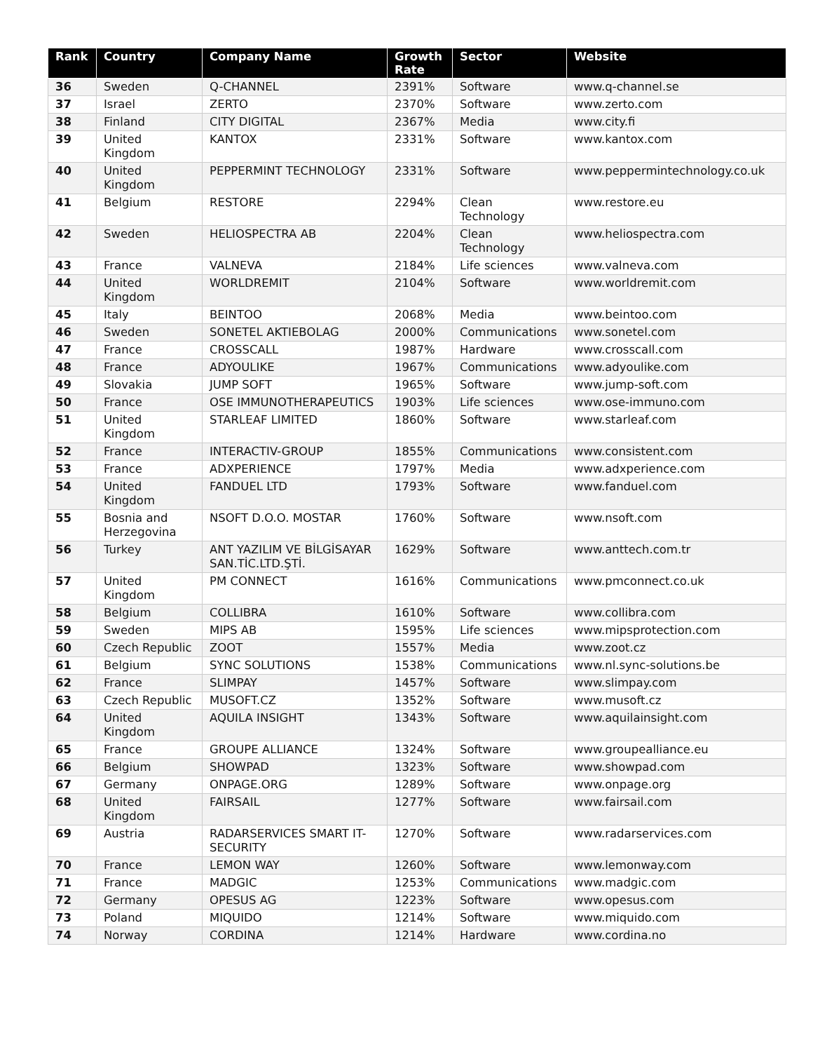| Rank | Country | Company Name | Growth Rate | Sector | Website |
| --- | --- | --- | --- | --- | --- |
| 36 | Sweden | Q-CHANNEL | 2391% | Software | www.q-channel.se |
| 37 | Israel | ZERTO | 2370% | Software | www.zerto.com |
| 38 | Finland | CITY DIGITAL | 2367% | Media | www.city.fi |
| 39 | United Kingdom | KANTOX | 2331% | Software | www.kantox.com |
| 40 | United Kingdom | PEPPERMINT TECHNOLOGY | 2331% | Software | www.peppermintechnology.co.uk |
| 41 | Belgium | RESTORE | 2294% | Clean Technology | www.restore.eu |
| 42 | Sweden | HELIOSPECTRA AB | 2204% | Clean Technology | www.heliospectra.com |
| 43 | France | VALNEVA | 2184% | Life sciences | www.valneva.com |
| 44 | United Kingdom | WORLDREMIT | 2104% | Software | www.worldremit.com |
| 45 | Italy | BEINTOO | 2068% | Media | www.beintoo.com |
| 46 | Sweden | SONETEL AKTIEBOLAG | 2000% | Communications | www.sonetel.com |
| 47 | France | CROSSCALL | 1987% | Hardware | www.crosscall.com |
| 48 | France | ADYOULIKE | 1967% | Communications | www.adyoulike.com |
| 49 | Slovakia | JUMP SOFT | 1965% | Software | www.jump-soft.com |
| 50 | France | OSE IMMUNOTHERAPEUTICS | 1903% | Life sciences | www.ose-immuno.com |
| 51 | United Kingdom | STARLEAF LIMITED | 1860% | Software | www.starleaf.com |
| 52 | France | INTERACTIV-GROUP | 1855% | Communications | www.consistent.com |
| 53 | France | ADXPERIENCE | 1797% | Media | www.adxperience.com |
| 54 | United Kingdom | FANDUEL LTD | 1793% | Software | www.fanduel.com |
| 55 | Bosnia and Herzegovina | NSOFT D.O.O. MOSTAR | 1760% | Software | www.nsoft.com |
| 56 | Turkey | ANT YAZILIM VE BİLGİSAYAR SAN.TİC.LTD.ŞTİ. | 1629% | Software | www.anttech.com.tr |
| 57 | United Kingdom | PM CONNECT | 1616% | Communications | www.pmconnect.co.uk |
| 58 | Belgium | COLLIBRA | 1610% | Software | www.collibra.com |
| 59 | Sweden | MIPS AB | 1595% | Life sciences | www.mipsprotection.com |
| 60 | Czech Republic | ZOOT | 1557% | Media | www.zoot.cz |
| 61 | Belgium | SYNC SOLUTIONS | 1538% | Communications | www.nl.sync-solutions.be |
| 62 | France | SLIMPAY | 1457% | Software | www.slimpay.com |
| 63 | Czech Republic | MUSOFT.CZ | 1352% | Software | www.musoft.cz |
| 64 | United Kingdom | AQUILA INSIGHT | 1343% | Software | www.aquilainsight.com |
| 65 | France | GROUPE ALLIANCE | 1324% | Software | www.groupealliance.eu |
| 66 | Belgium | SHOWPAD | 1323% | Software | www.showpad.com |
| 67 | Germany | ONPAGE.ORG | 1289% | Software | www.onpage.org |
| 68 | United Kingdom | FAIRSAIL | 1277% | Software | www.fairsail.com |
| 69 | Austria | RADARSERVICES SMART IT-SECURITY | 1270% | Software | www.radarservices.com |
| 70 | France | LEMON WAY | 1260% | Software | www.lemonway.com |
| 71 | France | MADGIC | 1253% | Communications | www.madgic.com |
| 72 | Germany | OPESUS AG | 1223% | Software | www.opesus.com |
| 73 | Poland | MIQUIDO | 1214% | Software | www.miquido.com |
| 74 | Norway | CORDINA | 1214% | Hardware | www.cordina.no |